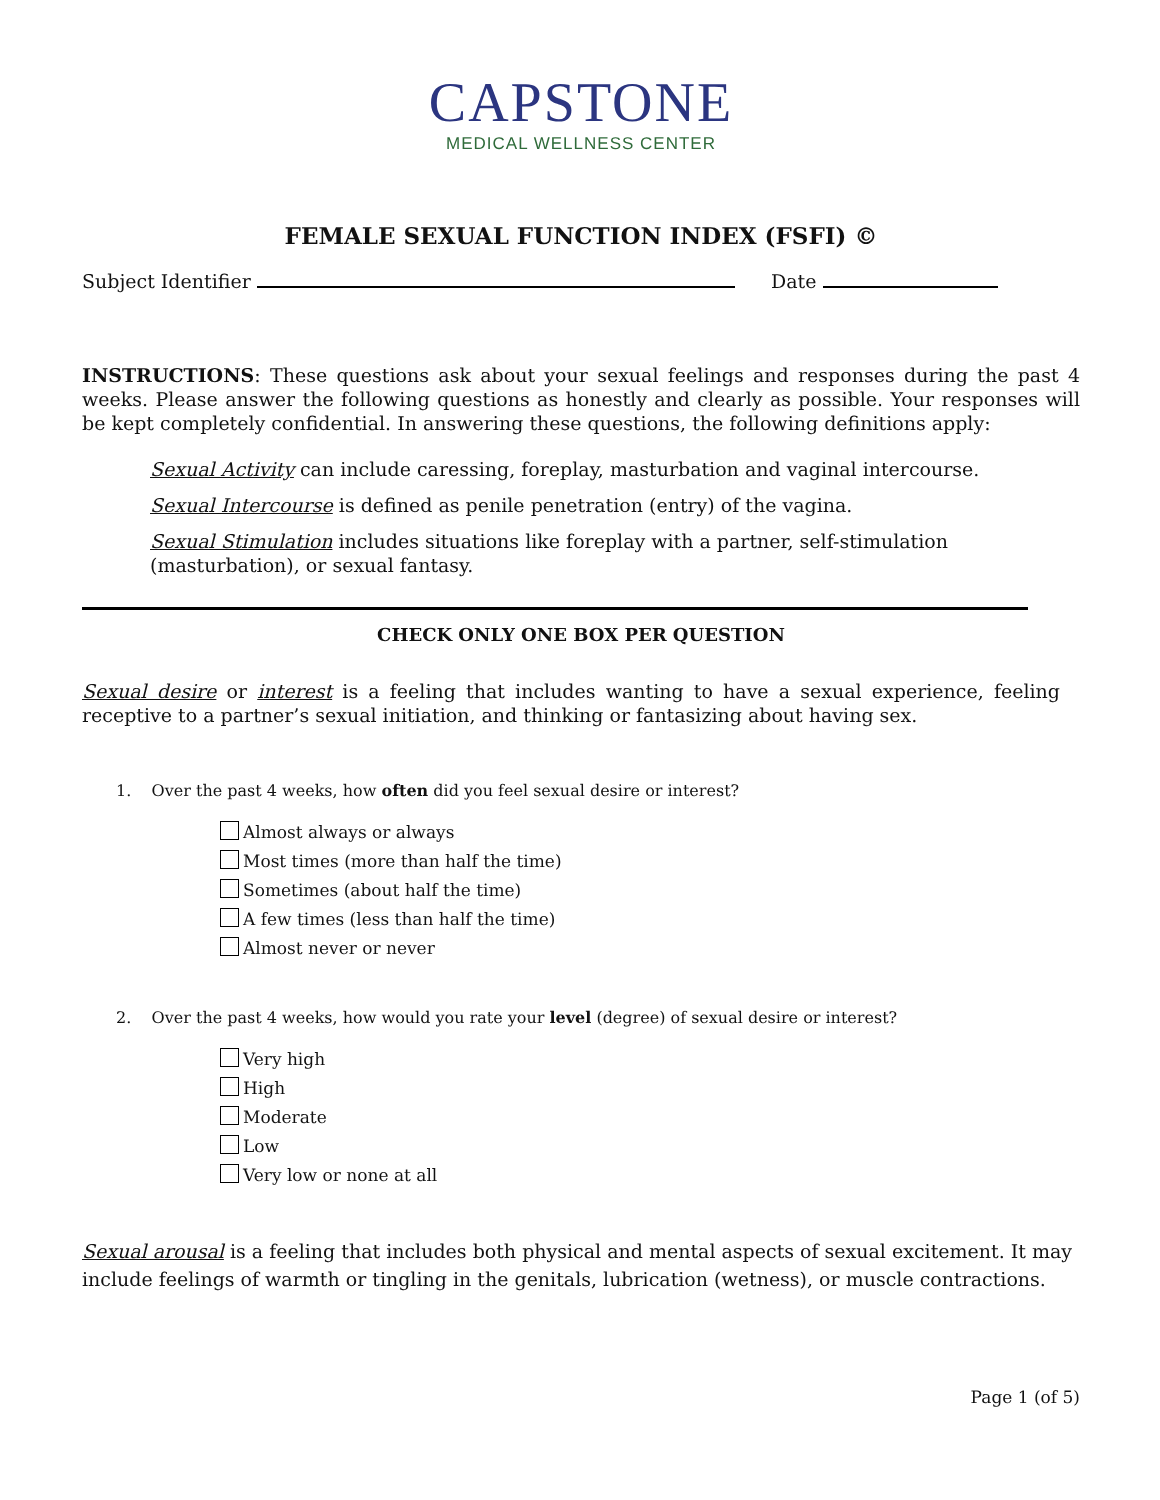CAPSTONE
MEDICAL WELLNESS CENTER
FEMALE SEXUAL FUNCTION INDEX (FSFI) ©
Subject Identifier Date
INSTRUCTIONS: These questions ask about your sexual feelings and responses during the past 4 weeks. Please answer the following questions as honestly and clearly as possible. Your responses will be kept completely confidential. In answering these questions, the following definitions apply:
Sexual Activity can include caressing, foreplay, masturbation and vaginal intercourse.
Sexual Intercourse is defined as penile penetration (entry) of the vagina.
Sexual Stimulation includes situations like foreplay with a partner, self-stimulation (masturbation), or sexual fantasy.
CHECK ONLY ONE BOX PER QUESTION
Sexual desire or interest is a feeling that includes wanting to have a sexual experience, feeling receptive to a partner’s sexual initiation, and thinking or fantasizing about having sex.
1. Over the past 4 weeks, how often did you feel sexual desire or interest?
Almost always or always
Most times (more than half the time)
Sometimes (about half the time)
A few times (less than half the time)
Almost never or never
2. Over the past 4 weeks, how would you rate your level (degree) of sexual desire or interest?
Very high
High
Moderate
Low
Very low or none at all
Sexual arousal is a feeling that includes both physical and mental aspects of sexual excitement. It may include feelings of warmth or tingling in the genitals, lubrication (wetness), or muscle contractions.
Page 1 (of 5)